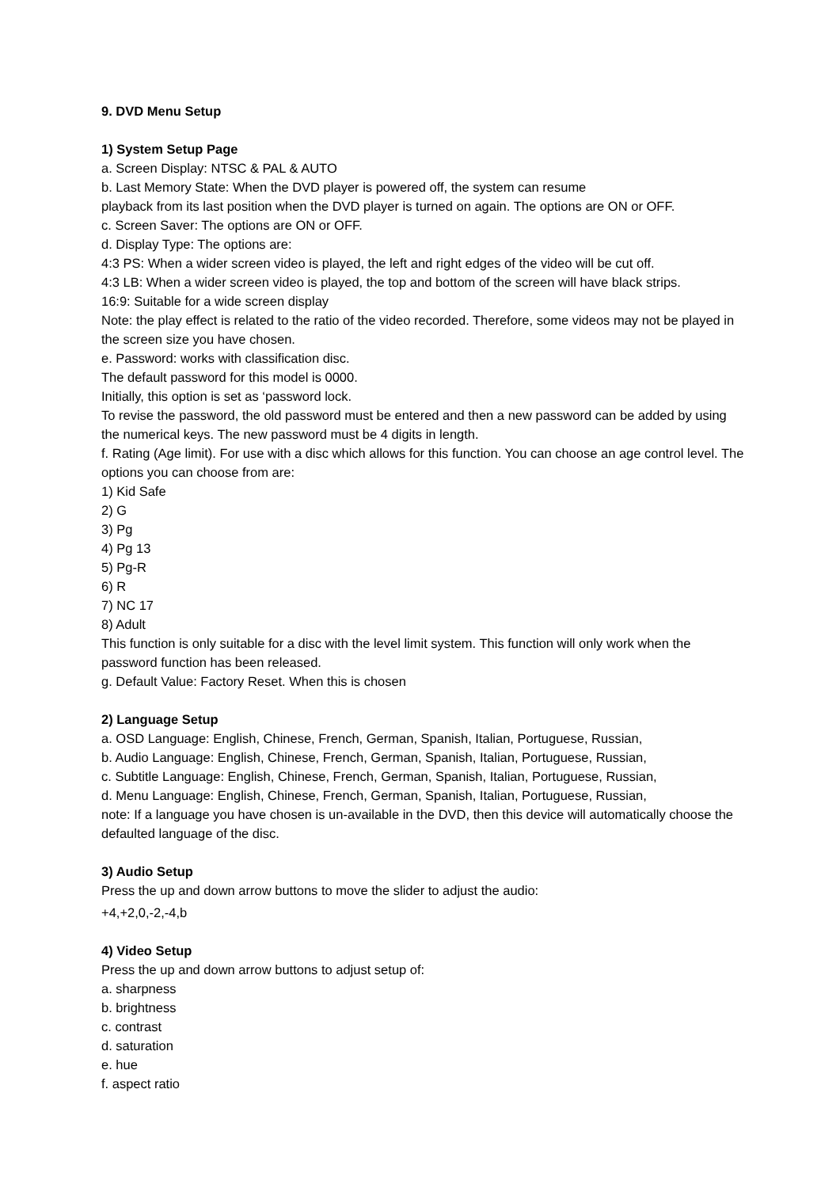9. DVD Menu Setup
1) System Setup Page
a. Screen Display: NTSC & PAL & AUTO
b. Last Memory State: When the DVD player is powered off, the system can resume
playback from its last position when the DVD player is turned on again. The options are ON or OFF.
c. Screen Saver: The options are ON or OFF.
d. Display Type: The options are:
4:3 PS: When a wider screen video is played, the left and right edges of the video will be cut off.
4:3 LB: When a wider screen video is played, the top and bottom of the screen will have black strips.
16:9: Suitable for a wide screen display
Note: the play effect is related to the ratio of the video recorded. Therefore, some videos may not be played in the screen size you have chosen.
e. Password: works with classification disc.
The default password for this model is 0000.
Initially, this option is set as ‘password lock.
To revise the password, the old password must be entered and then a new password can be added by using the numerical keys. The new password must be 4 digits in length.
f. Rating (Age limit). For use with a disc which allows for this function. You can choose an age control level. The options you can choose from are:
1) Kid Safe
2) G
3) Pg
4) Pg 13
5) Pg-R
6) R
7) NC 17
8) Adult
This function is only suitable for a disc with the level limit system. This function will only work when the password function has been released.
g. Default Value: Factory Reset. When this is chosen
2) Language Setup
a. OSD Language: English, Chinese, French, German, Spanish, Italian, Portuguese, Russian,
b. Audio Language: English, Chinese, French, German, Spanish, Italian, Portuguese, Russian,
c. Subtitle Language: English, Chinese, French, German, Spanish, Italian, Portuguese, Russian,
d. Menu Language: English, Chinese, French, German, Spanish, Italian, Portuguese, Russian,
note: If a language you have chosen is un-available in the DVD, then this device will automatically choose the defaulted language of the disc.
3) Audio Setup
Press the up and down arrow buttons to move the slider to adjust the audio:
+4,+2,0,-2,-4,b
4) Video Setup
Press the up and down arrow buttons to adjust setup of:
a. sharpness
b. brightness
c. contrast
d. saturation
e. hue
f. aspect ratio